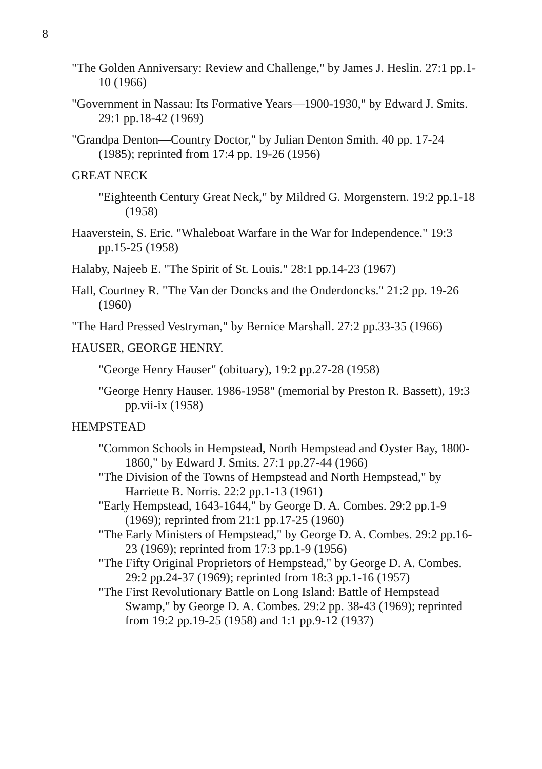8
"The Golden Anniversary: Review and Challenge," by James J. Heslin. 27:1 pp.1-10 (1966)
"Government in Nassau: Its Formative Years—1900-1930," by Edward J. Smits. 29:1 pp.18-42 (1969)
"Grandpa Denton—Country Doctor," by Julian Denton Smith. 40 pp. 17-24 (1985); reprinted from 17:4 pp. 19-26 (1956)
GREAT NECK
"Eighteenth Century Great Neck," by Mildred G. Morgenstern. 19:2 pp.1-18 (1958)
Haaverstein, S. Eric. "Whaleboat Warfare in the War for Independence." 19:3 pp.15-25 (1958)
Halaby, Najeeb E. "The Spirit of St. Louis." 28:1 pp.14-23 (1967)
Hall, Courtney R. "The Van der Doncks and the Onderdoncks." 21:2 pp. 19-26 (1960)
"The Hard Pressed Vestryman," by Bernice Marshall. 27:2 pp.33-35 (1966)
HAUSER, GEORGE HENRY.
"George Henry Hauser" (obituary), 19:2 pp.27-28 (1958)
"George Henry Hauser. 1986-1958" (memorial by Preston R. Bassett), 19:3 pp.vii-ix (1958)
HEMPSTEAD
"Common Schools in Hempstead, North Hempstead and Oyster Bay, 1800-1860," by Edward J. Smits. 27:1 pp.27-44 (1966)
"The Division of the Towns of Hempstead and North Hempstead," by Harriette B. Norris. 22:2 pp.1-13 (1961)
"Early Hempstead, 1643-1644," by George D. A. Combes. 29:2 pp.1-9 (1969); reprinted from 21:1 pp.17-25 (1960)
"The Early Ministers of Hempstead," by George D. A. Combes. 29:2 pp.16-23 (1969); reprinted from 17:3 pp.1-9 (1956)
"The Fifty Original Proprietors of Hempstead," by George D. A. Combes. 29:2 pp.24-37 (1969); reprinted from 18:3 pp.1-16 (1957)
"The First Revolutionary Battle on Long Island: Battle of Hempstead Swamp," by George D. A. Combes. 29:2 pp. 38-43 (1969); reprinted from 19:2 pp.19-25 (1958) and 1:1 pp.9-12 (1937)